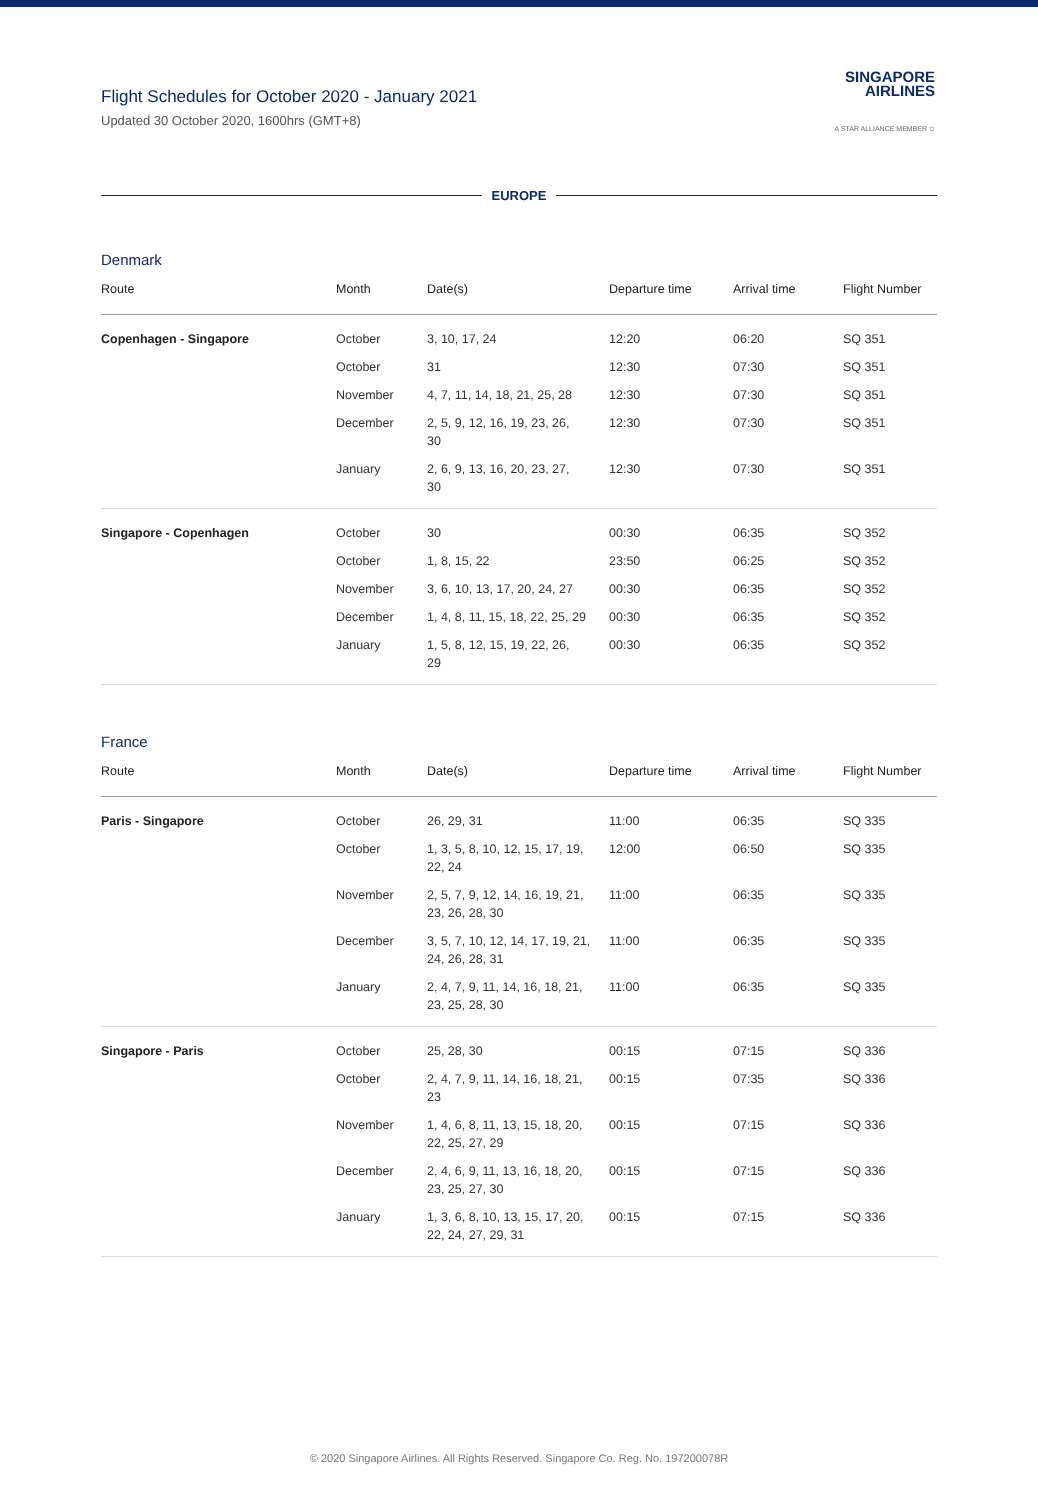SINGAPORE
AIRLINES
A STAR ALLIANCE MEMBER ✩
Flight Schedules for October 2020 - January 2021
Updated 30 October 2020, 1600hrs (GMT+8)
EUROPE
Denmark
| Route | Month | Date(s) | Departure time | Arrival time | Flight Number |
| --- | --- | --- | --- | --- | --- |
| Copenhagen - Singapore | October | 3, 10, 17, 24 | 12:20 | 06:20 | SQ 351 |
| | October | 31 | 12:30 | 07:30 | SQ 351 |
| | November | 4, 7, 11, 14, 18, 21, 25, 28 | 12:30 | 07:30 | SQ 351 |
| | December | 2, 5, 9, 12, 16, 19, 23, 26, 30 | 12:30 | 07:30 | SQ 351 |
| | January | 2, 6, 9, 13, 16, 20, 23, 27, 30 | 12:30 | 07:30 | SQ 351 |
| Singapore - Copenhagen | October | 30 | 00:30 | 06:35 | SQ 352 |
| | October | 1, 8, 15, 22 | 23:50 | 06:25 | SQ 352 |
| | November | 3, 6, 10, 13, 17, 20, 24, 27 | 00:30 | 06:35 | SQ 352 |
| | December | 1, 4, 8, 11, 15, 18, 22, 25, 29 | 00:30 | 06:35 | SQ 352 |
| | January | 1, 5, 8, 12, 15, 19, 22, 26, 29 | 00:30 | 06:35 | SQ 352 |
France
| Route | Month | Date(s) | Departure time | Arrival time | Flight Number |
| --- | --- | --- | --- | --- | --- |
| Paris - Singapore | October | 26, 29, 31 | 11:00 | 06:35 | SQ 335 |
| | October | 1, 3, 5, 8, 10, 12, 15, 17, 19, 22, 24 | 12:00 | 06:50 | SQ 335 |
| | November | 2, 5, 7, 9, 12, 14, 16, 19, 21, 23, 26, 28, 30 | 11:00 | 06:35 | SQ 335 |
| | December | 3, 5, 7, 10, 12, 14, 17, 19, 21, 24, 26, 28, 31 | 11:00 | 06:35 | SQ 335 |
| | January | 2, 4, 7, 9, 11, 14, 16, 18, 21, 23, 25, 28, 30 | 11:00 | 06:35 | SQ 335 |
| Singapore - Paris | October | 25, 28, 30 | 00:15 | 07:15 | SQ 336 |
| | October | 2, 4, 7, 9, 11, 14, 16, 18, 21, 23 | 00:15 | 07:35 | SQ 336 |
| | November | 1, 4, 6, 8, 11, 13, 15, 18, 20, 22, 25, 27, 29 | 00:15 | 07:15 | SQ 336 |
| | December | 2, 4, 6, 9, 11, 13, 16, 18, 20, 23, 25, 27, 30 | 00:15 | 07:15 | SQ 336 |
| | January | 1, 3, 6, 8, 10, 13, 15, 17, 20, 22, 24, 27, 29, 31 | 00:15 | 07:15 | SQ 336 |
© 2020 Singapore Airlines. All Rights Reserved. Singapore Co. Reg. No. 197200078R